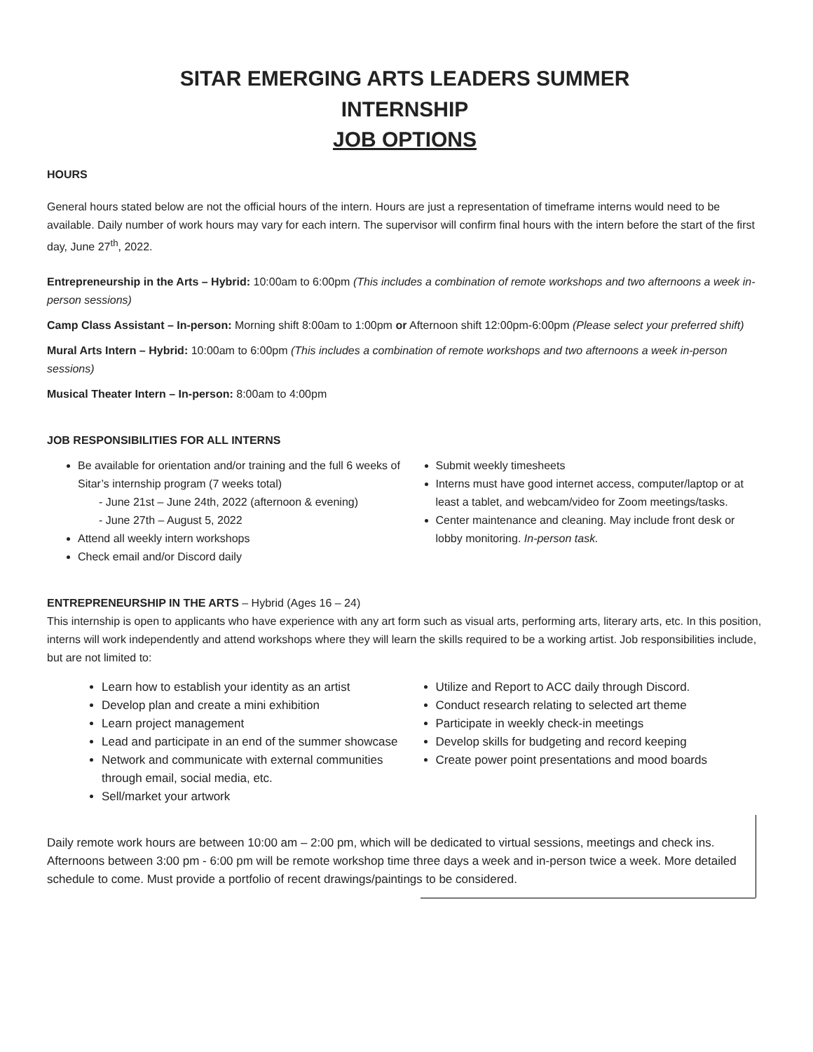SITAR EMERGING ARTS LEADERS SUMMER
INTERNSHIP
JOB OPTIONS
HOURS
General hours stated below are not the official hours of the intern. Hours are just a representation of timeframe interns would need to be available. Daily number of work hours may vary for each intern. The supervisor will confirm final hours with the intern before the start of the first day, June 27<sup>th</sup>, 2022.
Entrepreneurship in the Arts – Hybrid: 10:00am to 6:00pm (This includes a combination of remote workshops and two afternoons a week in-person sessions)
Camp Class Assistant – In-person: Morning shift 8:00am to 1:00pm or Afternoon shift 12:00pm-6:00pm (Please select your preferred shift)
Mural Arts Intern – Hybrid: 10:00am to 6:00pm (This includes a combination of remote workshops and two afternoons a week in-person sessions)
Musical Theater Intern – In-person: 8:00am to 4:00pm
JOB RESPONSIBILITIES FOR ALL INTERNS
Be available for orientation and/or training and the full 6 weeks of Sitar’s internship program (7 weeks total)
- June 21st – June 24th, 2022 (afternoon & evening)
- June 27th – August 5, 2022
Attend all weekly intern workshops
Check email and/or Discord daily
Submit weekly timesheets
Interns must have good internet access, computer/laptop or at least a tablet, and webcam/video for Zoom meetings/tasks.
Center maintenance and cleaning. May include front desk or lobby monitoring. In-person task.
ENTREPRENEURSHIP IN THE ARTS – Hybrid (Ages 16 – 24)
This internship is open to applicants who have experience with any art form such as visual arts, performing arts, literary arts, etc. In this position, interns will work independently and attend workshops where they will learn the skills required to be a working artist. Job responsibilities include, but are not limited to:
Learn how to establish your identity as an artist
Develop plan and create a mini exhibition
Learn project management
Lead and participate in an end of the summer showcase
Network and communicate with external communities through email, social media, etc.
Sell/market your artwork
Utilize and Report to ACC daily through Discord.
Conduct research relating to selected art theme
Participate in weekly check-in meetings
Develop skills for budgeting and record keeping
Create power point presentations and mood boards
Daily remote work hours are between 10:00 am – 2:00 pm, which will be dedicated to virtual sessions, meetings and check ins. Afternoons between 3:00 pm - 6:00 pm will be remote workshop time three days a week and in-person twice a week. More detailed schedule to come. Must provide a portfolio of recent drawings/paintings to be considered.